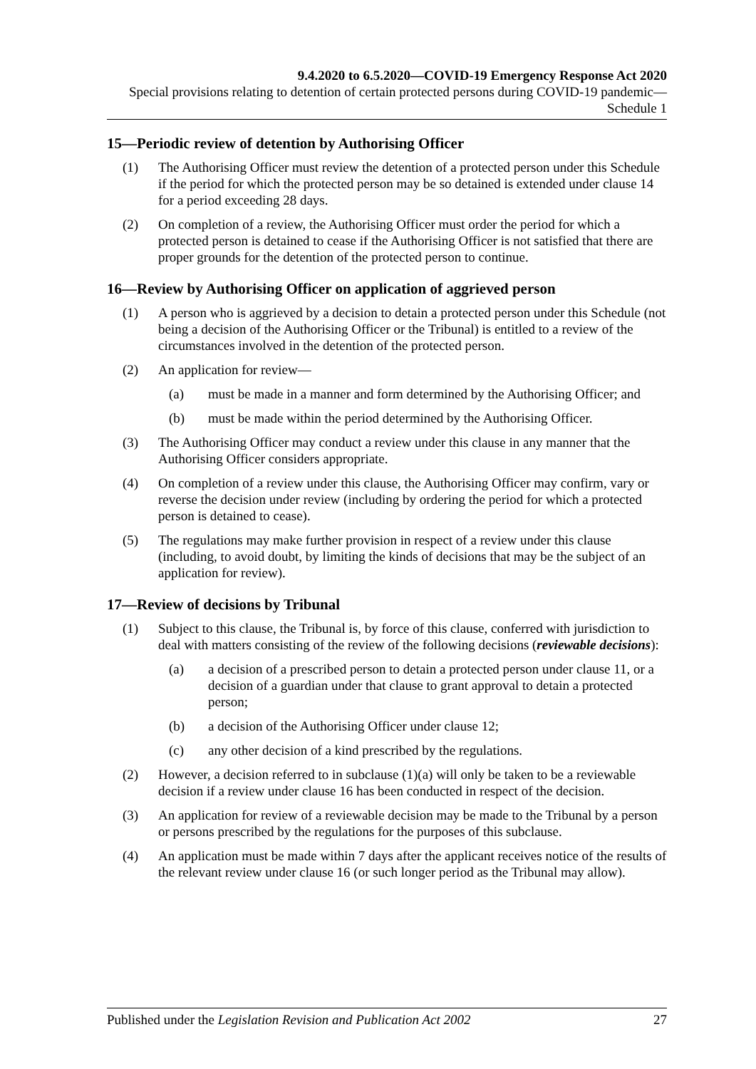9.4.2020 to 6.5.2020—COVID-19 Emergency Response Act 2020
Special provisions relating to detention of certain protected persons during COVID-19 pandemic—Schedule 1
15—Periodic review of detention by Authorising Officer
(1) The Authorising Officer must review the detention of a protected person under this Schedule if the period for which the protected person may be so detained is extended under clause 14 for a period exceeding 28 days.
(2) On completion of a review, the Authorising Officer must order the period for which a protected person is detained to cease if the Authorising Officer is not satisfied that there are proper grounds for the detention of the protected person to continue.
16—Review by Authorising Officer on application of aggrieved person
(1) A person who is aggrieved by a decision to detain a protected person under this Schedule (not being a decision of the Authorising Officer or the Tribunal) is entitled to a review of the circumstances involved in the detention of the protected person.
(2) An application for review—
(a) must be made in a manner and form determined by the Authorising Officer; and
(b) must be made within the period determined by the Authorising Officer.
(3) The Authorising Officer may conduct a review under this clause in any manner that the Authorising Officer considers appropriate.
(4) On completion of a review under this clause, the Authorising Officer may confirm, vary or reverse the decision under review (including by ordering the period for which a protected person is detained to cease).
(5) The regulations may make further provision in respect of a review under this clause (including, to avoid doubt, by limiting the kinds of decisions that may be the subject of an application for review).
17—Review of decisions by Tribunal
(1) Subject to this clause, the Tribunal is, by force of this clause, conferred with jurisdiction to deal with matters consisting of the review of the following decisions (reviewable decisions):
(a) a decision of a prescribed person to detain a protected person under clause 11, or a decision of a guardian under that clause to grant approval to detain a protected person;
(b) a decision of the Authorising Officer under clause 12;
(c) any other decision of a kind prescribed by the regulations.
(2) However, a decision referred to in subclause (1)(a) will only be taken to be a reviewable decision if a review under clause 16 has been conducted in respect of the decision.
(3) An application for review of a reviewable decision may be made to the Tribunal by a person or persons prescribed by the regulations for the purposes of this subclause.
(4) An application must be made within 7 days after the applicant receives notice of the results of the relevant review under clause 16 (or such longer period as the Tribunal may allow).
Published under the Legislation Revision and Publication Act 2002 27